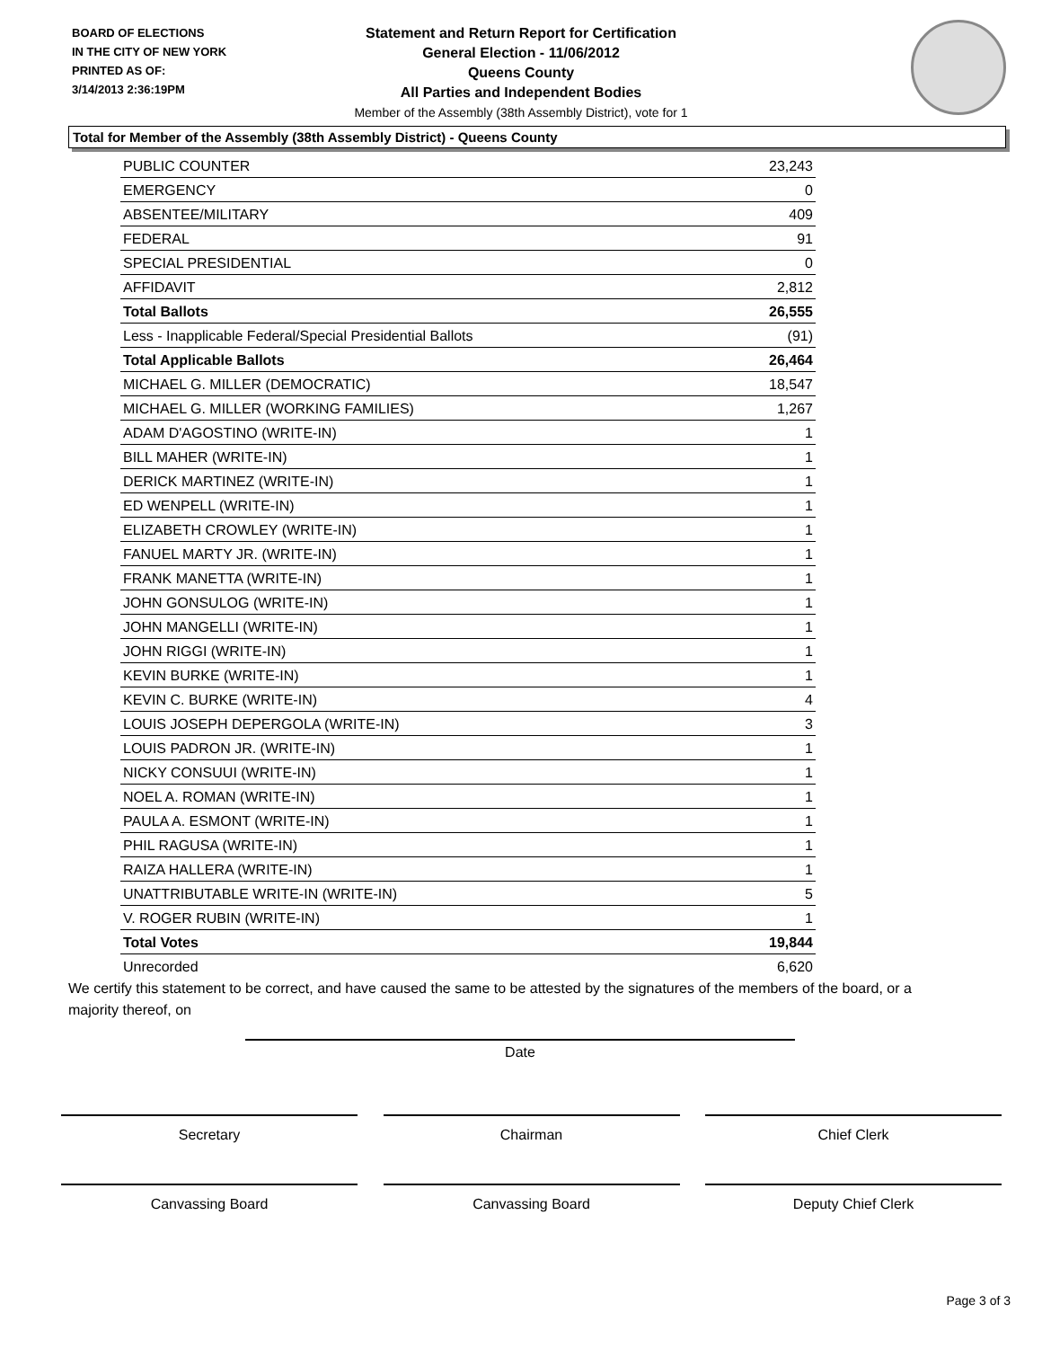BOARD OF ELECTIONS
IN THE CITY OF NEW YORK
PRINTED AS OF:
3/14/2013 2:36:19PM
Statement and Return Report for Certification
General Election - 11/06/2012
Queens County
All Parties and Independent Bodies
Member of the Assembly (38th Assembly District), vote for 1
Total for Member of the Assembly (38th Assembly District) - Queens County
| PUBLIC COUNTER | 23,243 |
| EMERGENCY | 0 |
| ABSENTEE/MILITARY | 409 |
| FEDERAL | 91 |
| SPECIAL PRESIDENTIAL | 0 |
| AFFIDAVIT | 2,812 |
| Total Ballots | 26,555 |
| Less - Inapplicable Federal/Special Presidential Ballots | (91) |
| Total Applicable Ballots | 26,464 |
| MICHAEL G. MILLER (DEMOCRATIC) | 18,547 |
| MICHAEL G. MILLER (WORKING FAMILIES) | 1,267 |
| ADAM D'AGOSTINO (WRITE-IN) | 1 |
| BILL MAHER (WRITE-IN) | 1 |
| DERICK MARTINEZ (WRITE-IN) | 1 |
| ED WENPELL (WRITE-IN) | 1 |
| ELIZABETH CROWLEY (WRITE-IN) | 1 |
| FANUEL MARTY JR. (WRITE-IN) | 1 |
| FRANK MANETTA (WRITE-IN) | 1 |
| JOHN GONSULOG (WRITE-IN) | 1 |
| JOHN MANGELLI (WRITE-IN) | 1 |
| JOHN RIGGI (WRITE-IN) | 1 |
| KEVIN BURKE (WRITE-IN) | 1 |
| KEVIN C. BURKE (WRITE-IN) | 4 |
| LOUIS JOSEPH DEPERGOLA (WRITE-IN) | 3 |
| LOUIS PADRON JR. (WRITE-IN) | 1 |
| NICKY CONSUUI (WRITE-IN) | 1 |
| NOEL A. ROMAN (WRITE-IN) | 1 |
| PAULA A. ESMONT (WRITE-IN) | 1 |
| PHIL RAGUSA (WRITE-IN) | 1 |
| RAIZA HALLERA (WRITE-IN) | 1 |
| UNATTRIBUTABLE WRITE-IN (WRITE-IN) | 5 |
| V. ROGER RUBIN (WRITE-IN) | 1 |
| Total Votes | 19,844 |
| Unrecorded | 6,620 |
We certify this statement to be correct, and have caused the same to be attested by the signatures of the members of the board, or a majority thereof, on
Date
Secretary Chairman Chief Clerk
Canvassing Board Canvassing Board Deputy Chief Clerk
Page 3 of 3